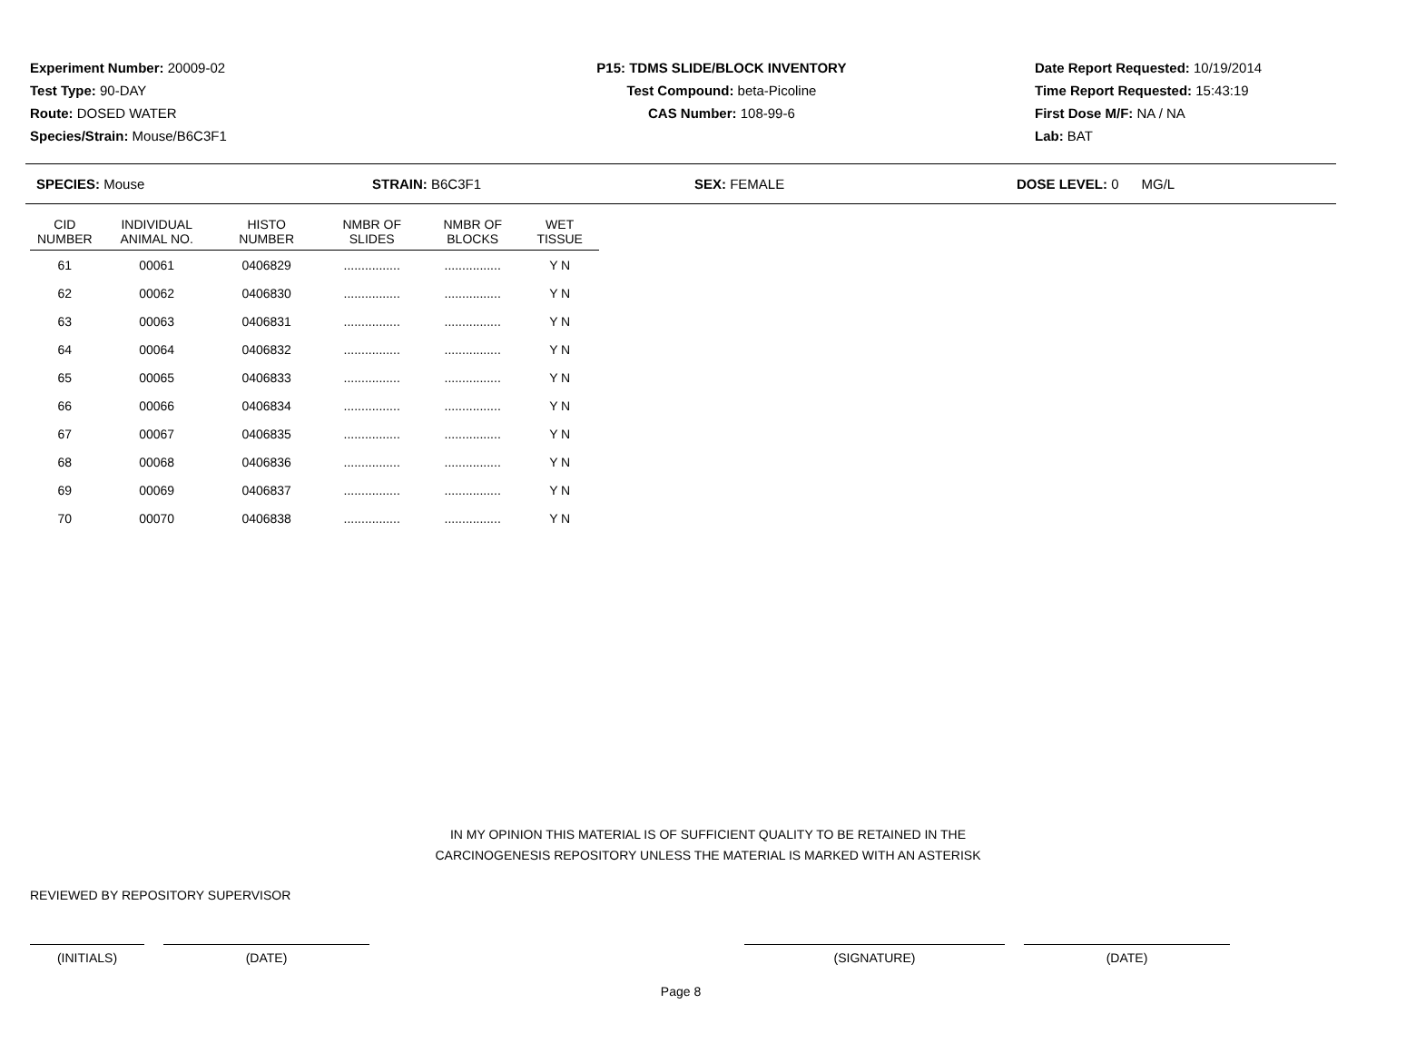Experiment Number: 20009-02
Test Type: 90-DAY
Route: DOSED WATER
Species/Strain: Mouse/B6C3F1
P15: TDMS SLIDE/BLOCK INVENTORY
Test Compound: beta-Picoline
CAS Number: 108-99-6
Date Report Requested: 10/19/2014
Time Report Requested: 15:43:19
First Dose M/F: NA / NA
Lab: BAT
SPECIES: Mouse STRAIN: B6C3F1 SEX: FEMALE DOSE LEVEL: 0 MG/L
| CID NUMBER | INDIVIDUAL ANIMAL NO. | HISTO NUMBER | NMBR OF SLIDES | NMBR OF BLOCKS | WET TISSUE |
| --- | --- | --- | --- | --- | --- |
| 61 | 00061 | 0406829 | ................ | ................ | Y N |
| 62 | 00062 | 0406830 | ................ | ................ | Y N |
| 63 | 00063 | 0406831 | ................ | ................ | Y N |
| 64 | 00064 | 0406832 | ................ | ................ | Y N |
| 65 | 00065 | 0406833 | ................ | ................ | Y N |
| 66 | 00066 | 0406834 | ................ | ................ | Y N |
| 67 | 00067 | 0406835 | ................ | ................ | Y N |
| 68 | 00068 | 0406836 | ................ | ................ | Y N |
| 69 | 00069 | 0406837 | ................ | ................ | Y N |
| 70 | 00070 | 0406838 | ................ | ................ | Y N |
IN MY OPINION THIS MATERIAL IS OF SUFFICIENT QUALITY TO BE RETAINED IN THE
CARCINOGENESIS REPOSITORY UNLESS THE MATERIAL IS MARKED WITH AN ASTERISK
REVIEWED BY REPOSITORY SUPERVISOR
(INITIALS) (DATE) (SIGNATURE) (DATE)
Page 8